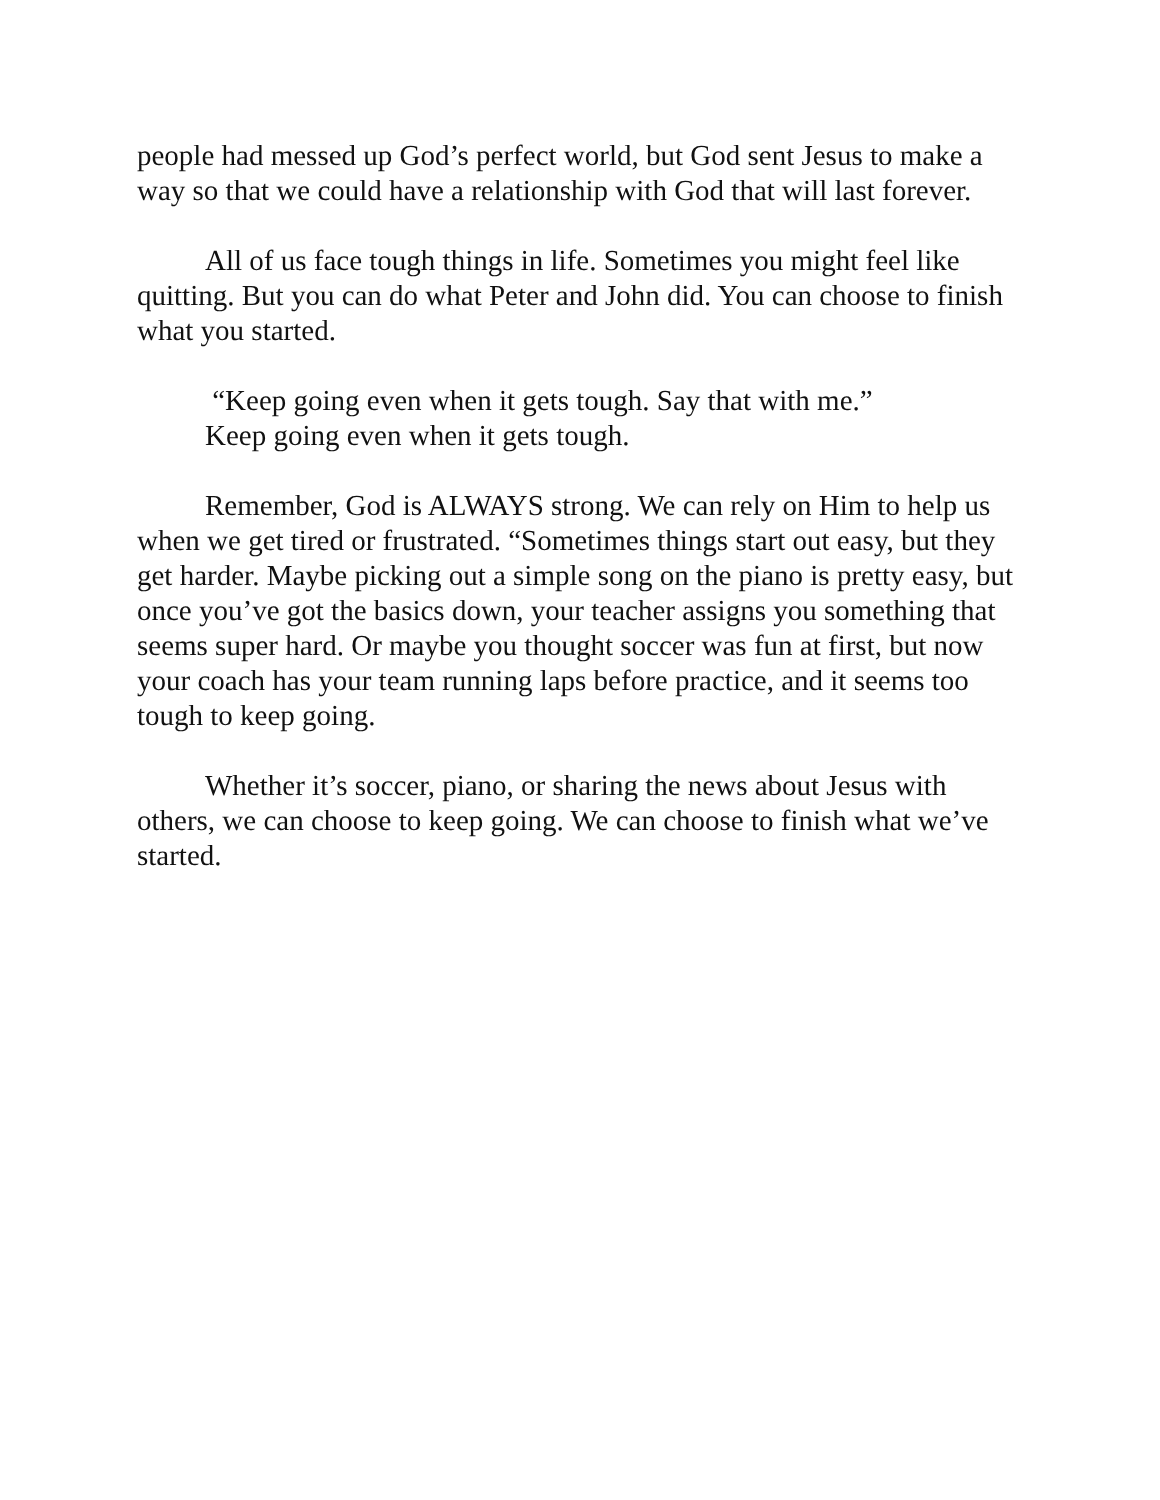people had messed up God’s perfect world, but God sent Jesus to make a way so that we could have a relationship with God that will last forever.
All of us face tough things in life. Sometimes you might feel like quitting. But you can do what Peter and John did. You can choose to finish what you started.
“Keep going even when it gets tough. Say that with me.”
Keep going even when it gets tough.
Remember, God is ALWAYS strong. We can rely on Him to help us when we get tired or frustrated. “Sometimes things start out easy, but they get harder. Maybe picking out a simple song on the piano is pretty easy, but once you’ve got the basics down, your teacher assigns you something that seems super hard. Or maybe you thought soccer was fun at first, but now your coach has your team running laps before practice, and it seems too tough to keep going.
Whether it’s soccer, piano, or sharing the news about Jesus with others, we can choose to keep going. We can choose to finish what we’ve started.